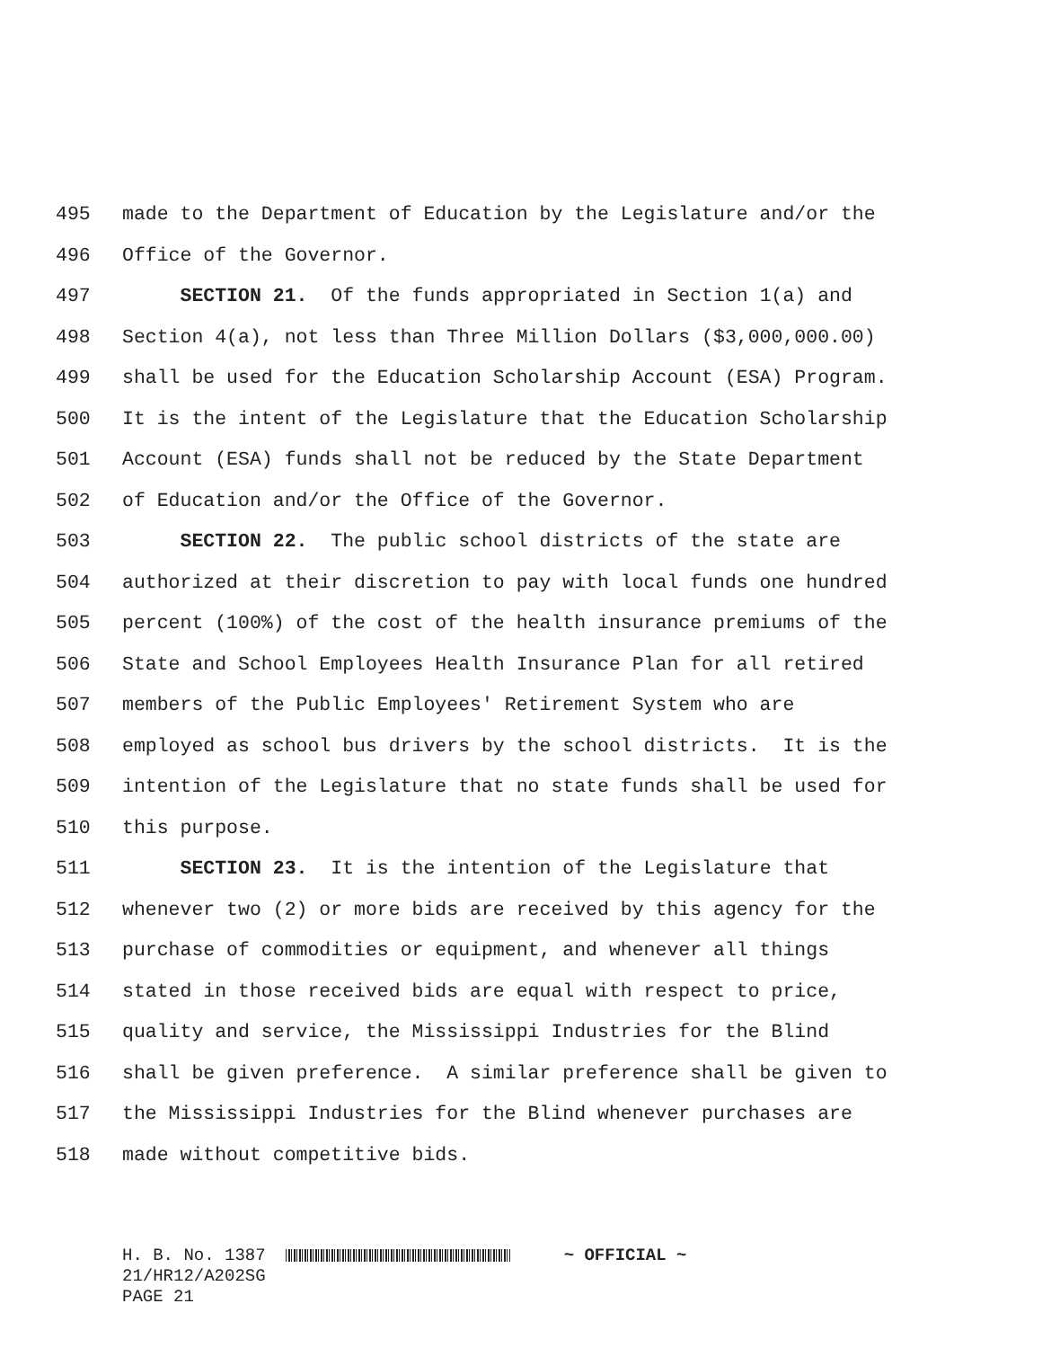495 made to the Department of Education by the Legislature and/or the
496 Office of the Governor.
497 SECTION 21. Of the funds appropriated in Section 1(a) and
498 Section 4(a), not less than Three Million Dollars ($3,000,000.00)
499 shall be used for the Education Scholarship Account (ESA) Program.
500 It is the intent of the Legislature that the Education Scholarship
501 Account (ESA) funds shall not be reduced by the State Department
502 of Education and/or the Office of the Governor.
503 SECTION 22. The public school districts of the state are
504 authorized at their discretion to pay with local funds one hundred
505 percent (100%) of the cost of the health insurance premiums of the
506 State and School Employees Health Insurance Plan for all retired
507 members of the Public Employees' Retirement System who are
508 employed as school bus drivers by the school districts. It is the
509 intention of the Legislature that no state funds shall be used for
510 this purpose.
511 SECTION 23. It is the intention of the Legislature that
512 whenever two (2) or more bids are received by this agency for the
513 purchase of commodities or equipment, and whenever all things
514 stated in those received bids are equal with respect to price,
515 quality and service, the Mississippi Industries for the Blind
516 shall be given preference. A similar preference shall be given to
517 the Mississippi Industries for the Blind whenever purchases are
518 made without competitive bids.
H. B. No. 1387
21/HR12/A202SG
PAGE 21
~ OFFICIAL ~